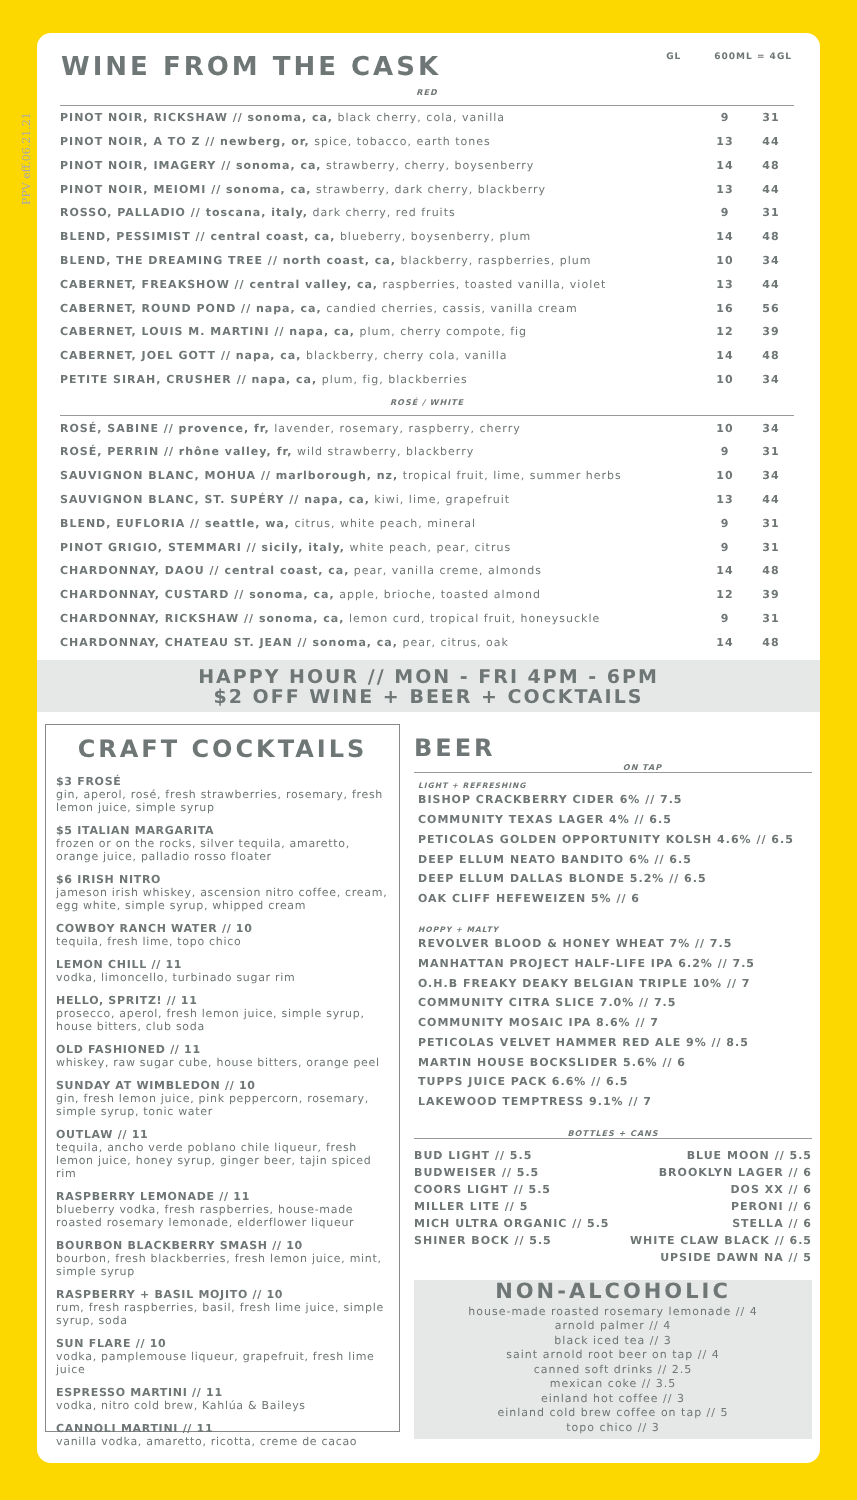PPV eff.06.21.21
WINE FROM THE CASK GL 600ML = 4GL
| RED | | |
| PINOT NOIR, RICKSHAW // sonoma, ca, black cherry, cola, vanilla | 9 | 31 |
| PINOT NOIR, A TO Z // newberg, or, spice, tobacco, earth tones | 13 | 44 |
| PINOT NOIR, IMAGERY // sonoma, ca, strawberry, cherry, boysenberry | 14 | 48 |
| PINOT NOIR, MEIOMI // sonoma, ca, strawberry, dark cherry, blackberry | 13 | 44 |
| ROSSO, PALLADIO // toscana, italy, dark cherry, red fruits | 9 | 31 |
| BLEND, PESSIMIST // central coast, ca, blueberry, boysenberry, plum | 14 | 48 |
| BLEND, THE DREAMING TREE // north coast, ca, blackberry, raspberries, plum | 10 | 34 |
| CABERNET, FREAKSHOW // central valley, ca, raspberries, toasted vanilla, violet | 13 | 44 |
| CABERNET, ROUND POND // napa, ca, candied cherries, cassis, vanilla cream | 16 | 56 |
| CABERNET, LOUIS M. MARTINI // napa, ca, plum, cherry compote, fig | 12 | 39 |
| CABERNET, JOEL GOTT // napa, ca, blackberry, cherry cola, vanilla | 14 | 48 |
| PETITE SIRAH, CRUSHER // napa, ca, plum, fig, blackberries | 10 | 34 |
| ROSÉ / WHITE | | |
| ROSÉ, SABINE // provence, fr, lavender, rosemary, raspberry, cherry | 10 | 34 |
| ROSÉ, PERRIN // rhône valley, fr, wild strawberry, blackberry | 9 | 31 |
| SAUVIGNON BLANC, MOHUA // marlborough, nz, tropical fruit, lime, summer herbs | 10 | 34 |
| SAUVIGNON BLANC, ST. SUPÉRY // napa, ca, kiwi, lime, grapefruit | 13 | 44 |
| BLEND, EUFLORIA // seattle, wa, citrus, white peach, mineral | 9 | 31 |
| PINOT GRIGIO, STEMMARI // sicily, italy, white peach, pear, citrus | 9 | 31 |
| CHARDONNAY, DAOU // central coast, ca, pear, vanilla creme, almonds | 14 | 48 |
| CHARDONNAY, CUSTARD // sonoma, ca, apple, brioche, toasted almond | 12 | 39 |
| CHARDONNAY, RICKSHAW // sonoma, ca, lemon curd, tropical fruit, honeysuckle | 9 | 31 |
| CHARDONNAY, CHATEAU ST. JEAN // sonoma, ca, pear, citrus, oak | 14 | 48 |
HAPPY HOUR // MON - FRI 4PM - 6PM
$2 OFF WINE + BEER + COCKTAILS
CRAFT COCKTAILS
$3 FROSÉ
gin, aperol, rosé, fresh strawberries, rosemary, fresh lemon juice, simple syrup
$5 ITALIAN MARGARITA
frozen or on the rocks, silver tequila, amaretto, orange juice, palladio rosso floater
$6 IRISH NITRO
jameson irish whiskey, ascension nitro coffee, cream, egg white, simple syrup, whipped cream
COWBOY RANCH WATER // 10
tequila, fresh lime, topo chico
LEMON CHILL // 11
vodka, limoncello, turbinado sugar rim
HELLO, SPRITZ! // 11
prosecco, aperol, fresh lemon juice, simple syrup, house bitters, club soda
OLD FASHIONED // 11
whiskey, raw sugar cube, house bitters, orange peel
SUNDAY AT WIMBLEDON // 10
gin, fresh lemon juice, pink peppercorn, rosemary, simple syrup, tonic water
OUTLAW // 11
tequila, ancho verde poblano chile liqueur, fresh lemon juice, honey syrup, ginger beer, tajin spiced rim
RASPBERRY LEMONADE // 11
blueberry vodka, fresh raspberries, house-made roasted rosemary lemonade, elderflower liqueur
BOURBON BLACKBERRY SMASH // 10
bourbon, fresh blackberries, fresh lemon juice, mint, simple syrup
RASPBERRY + BASIL MOJITO // 10
rum, fresh raspberries, basil, fresh lime juice, simple syrup, soda
SUN FLARE // 10
vodka, pamplemouse liqueur, grapefruit, fresh lime juice
ESPRESSO MARTINI // 11
vodka, nitro cold brew, Kahlúa & Baileys
CANNOLI MARTINI // 11
vanilla vodka, amaretto, ricotta, creme de cacao
BEER
ON TAP
LIGHT + REFRESHING
BISHOP CRACKBERRY CIDER 6% // 7.5
COMMUNITY TEXAS LAGER 4% // 6.5
PETICOLAS GOLDEN OPPORTUNITY KOLSH 4.6% // 6.5
DEEP ELLUM NEATO BANDITO 6% // 6.5
DEEP ELLUM DALLAS BLONDE 5.2% // 6.5
OAK CLIFF HEFEWEIZEN 5% // 6
HOPPY + MALTY
REVOLVER BLOOD & HONEY WHEAT 7% // 7.5
MANHATTAN PROJECT HALF-LIFE IPA 6.2% // 7.5
O.H.B FREAKY DEAKY BELGIAN TRIPLE 10% // 7
COMMUNITY CITRA SLICE 7.0% // 7.5
COMMUNITY MOSAIC IPA 8.6% // 7
PETICOLAS VELVET HAMMER RED ALE 9% // 8.5
MARTIN HOUSE BOCKSLIDER 5.6% // 6
TUPPS JUICE PACK 6.6% // 6.5
LAKEWOOD TEMPTRESS 9.1% // 7
BOTTLES + CANS
BUD LIGHT // 5.5
BLUE MOON // 5.5
BUDWEISER // 5.5
BROOKLYN LAGER // 6
COORS LIGHT // 5.5
DOS XX // 6
MILLER LITE // 5
PERONI // 6
MICH ULTRA ORGANIC // 5.5
STELLA // 6
SHINER BOCK // 5.5
WHITE CLAW BLACK // 6.5
UPSIDE DAWN NA // 5
NON-ALCOHOLIC
house-made roasted rosemary lemonade // 4
arnold palmer // 4
black iced tea // 3
saint arnold root beer on tap // 4
canned soft drinks // 2.5
mexican coke // 3.5
einland hot coffee // 3
einland cold brew coffee on tap // 5
topo chico // 3